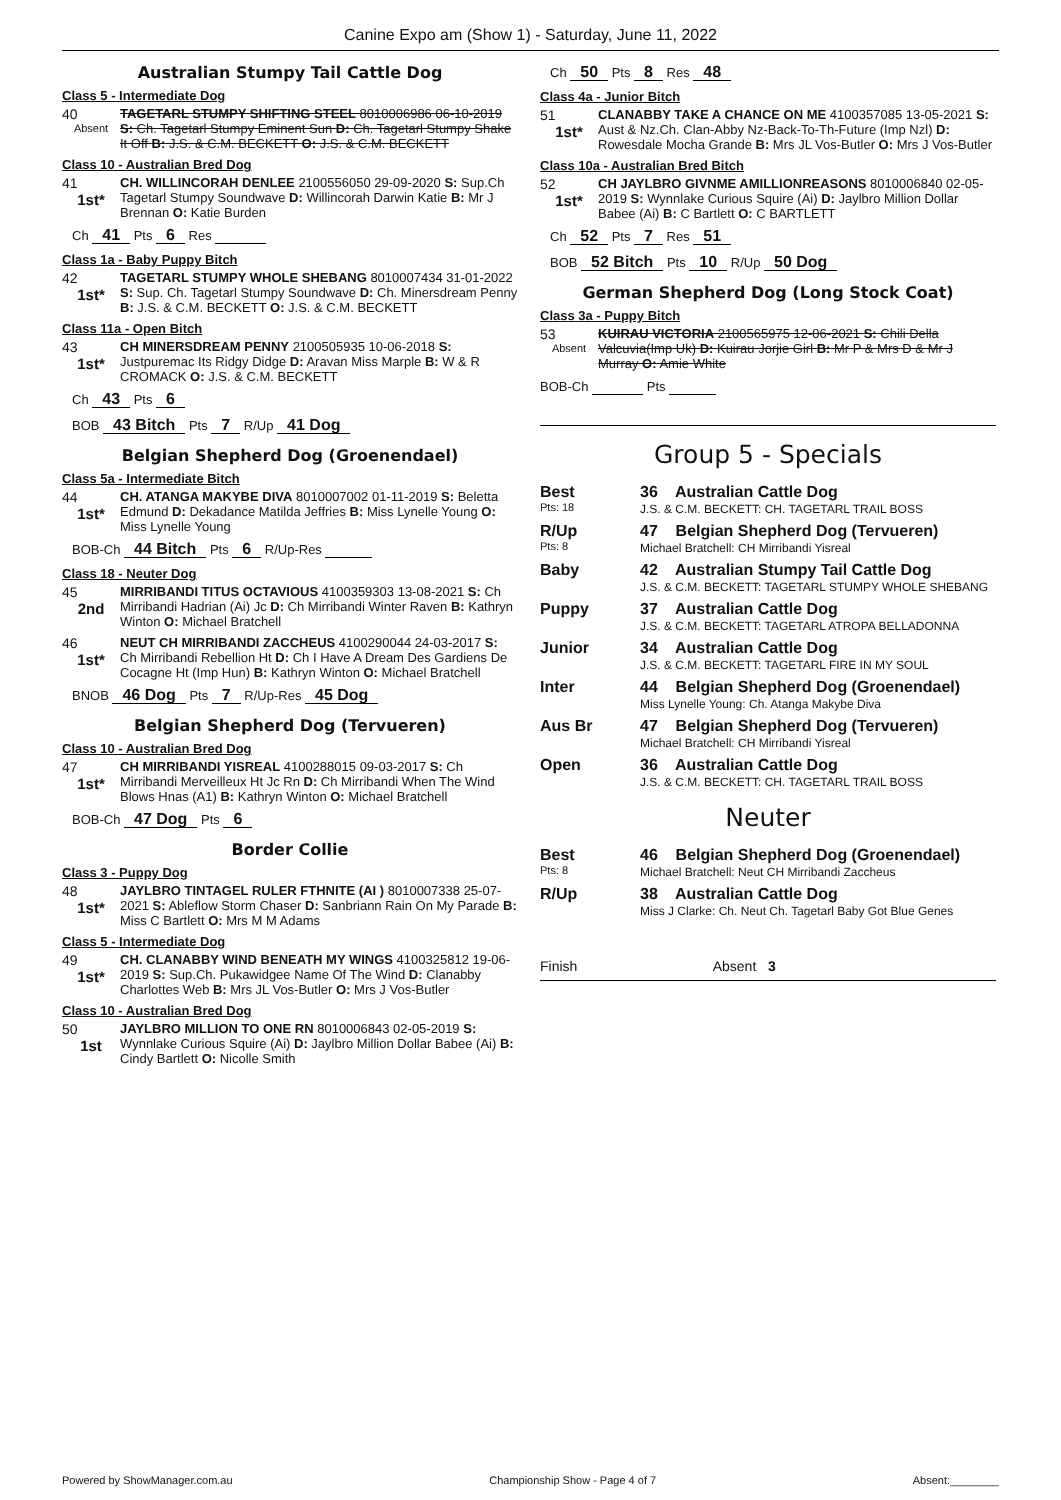Canine Expo am (Show 1) - Saturday, June 11, 2022
Australian Stumpy Tail Cattle Dog
Class 5 - Intermediate Dog
40
Absent
TAGETARL STUMPY SHIFTING STEEL 8010006986 06-10-2019 S: Ch. Tagetarl Stumpy Eminent Sun D: Ch. Tagetarl Stumpy Shake It Off B: J.S. & C.M. BECKETT O: J.S. & C.M. BECKETT
Class 10 - Australian Bred Dog
41
1st*
CH. WILLINCORAH DENLEE 2100556050 29-09-2020 S: Sup.Ch Tagetarl Stumpy Soundwave D: Willincorah Darwin Katie B: Mr J Brennan O: Katie Burden
Ch 41 Pts 6 Res
Class 1a - Baby Puppy Bitch
42
1st*
TAGETARL STUMPY WHOLE SHEBANG 8010007434 31-01-2022 S: Sup. Ch. Tagetarl Stumpy Soundwave D: Ch. Minersdream Penny B: J.S. & C.M. BECKETT O: J.S. & C.M. BECKETT
Class 11a - Open Bitch
43
1st*
CH MINERSDREAM PENNY 2100505935 10-06-2018 S: Justpuremac Its Ridgy Didge D: Aravan Miss Marple B: W & R CROMACK O: J.S. & C.M. BECKETT
Ch 43 Pts 6
BOB 43 Bitch Pts 7 R/Up 41 Dog
Belgian Shepherd Dog (Groenendael)
Class 5a - Intermediate Bitch
44
1st*
CH. ATANGA MAKYBE DIVA 8010007002 01-11-2019 S: Beletta Edmund D: Dekadance Matilda Jeffries B: Miss Lynelle Young O: Miss Lynelle Young
BOB-Ch 44 Bitch Pts 6 R/Up-Res
Class 18 - Neuter Dog
45
2nd
MIRRIBANDI TITUS OCTAVIOUS 4100359303 13-08-2021 S: Ch Mirribandi Hadrian (Ai) Jc D: Ch Mirribandi Winter Raven B: Kathryn Winton O: Michael Bratchell
46
1st*
NEUT CH MIRRIBANDI ZACCHEUS 4100290044 24-03-2017 S: Ch Mirribandi Rebellion Ht D: Ch I Have A Dream Des Gardiens De Cocagne Ht (Imp Hun) B: Kathryn Winton O: Michael Bratchell
BNOB 46 Dog Pts 7 R/Up-Res 45 Dog
Belgian Shepherd Dog (Tervueren)
Class 10 - Australian Bred Dog
47
1st*
CH MIRRIBANDI YISREAL 4100288015 09-03-2017 S: Ch Mirribandi Merveilleux Ht Jc Rn D: Ch Mirribandi When The Wind Blows Hnas (A1) B: Kathryn Winton O: Michael Bratchell
BOB-Ch 47 Dog Pts 6
Border Collie
Class 3 - Puppy Dog
48
1st*
JAYLBRO TINTAGEL RULER FTHNITE (AI ) 8010007338 25-07-2021 S: Ableflow Storm Chaser D: Sanbriann Rain On My Parade B: Miss C Bartlett O: Mrs M M Adams
Class 5 - Intermediate Dog
49
1st*
CH. CLANABBY WIND BENEATH MY WINGS 4100325812 19-06-2019 S: Sup.Ch. Pukawidgee Name Of The Wind D: Clanabby Charlottes Web B: Mrs JL Vos-Butler O: Mrs J Vos-Butler
Class 10 - Australian Bred Dog
50
1st
JAYLBRO MILLION TO ONE RN 8010006843 02-05-2019 S: Wynnlake Curious Squire (Ai) D: Jaylbro Million Dollar Babee (Ai) B: Cindy Bartlett O: Nicolle Smith
Ch 50 Pts 8 Res 48
Class 4a - Junior Bitch
51
1st*
CLANABBY TAKE A CHANCE ON ME 4100357085 13-05-2021 S: Aust & Nz.Ch. Clan-Abby Nz-Back-To-Th-Future (Imp Nzl) D: Rowesdale Mocha Grande B: Mrs JL Vos-Butler O: Mrs J Vos-Butler
Class 10a - Australian Bred Bitch
52
1st*
CH JAYLBRO GIVNME AMILLIONREASONS 8010006840 02-05-2019 S: Wynnlake Curious Squire (Ai) D: Jaylbro Million Dollar Babee (Ai) B: C Bartlett O: C BARTLETT
Ch 52 Pts 7 Res 51
BOB 52 Bitch Pts 10 R/Up 50 Dog
German Shepherd Dog (Long Stock Coat)
Class 3a - Puppy Bitch
53
Absent
KUIRAU VICTORIA 2100565975 12-06-2021 S: Chili Della Valcuvia(Imp Uk) D: Kuirau Jorjie Girl B: Mr P & Mrs D & Mr J Murray O: Amie White
BOB-Ch Pts
Group 5 - Specials
Best
Pts: 18
36 Australian Cattle Dog
J.S. & C.M. BECKETT: CH. TAGETARL TRAIL BOSS
R/Up
Pts: 8
47 Belgian Shepherd Dog (Tervueren)
Michael Bratchell: CH Mirribandi Yisreal
Baby 42 Australian Stumpy Tail Cattle Dog
J.S. & C.M. BECKETT: TAGETARL STUMPY WHOLE SHEBANG
Puppy 37 Australian Cattle Dog
J.S. & C.M. BECKETT: TAGETARL ATROPA BELLADONNA
Junior 34 Australian Cattle Dog
J.S. & C.M. BECKETT: TAGETARL FIRE IN MY SOUL
Inter 44 Belgian Shepherd Dog (Groenendael)
Miss Lynelle Young: Ch. Atanga Makybe Diva
Aus Br 47 Belgian Shepherd Dog (Tervueren)
Michael Bratchell: CH Mirribandi Yisreal
Open 36 Australian Cattle Dog
J.S. & C.M. BECKETT: CH. TAGETARL TRAIL BOSS
Neuter
Best
Pts: 8
46 Belgian Shepherd Dog (Groenendael)
Michael Bratchell: Neut CH Mirribandi Zaccheus
R/Up 38 Australian Cattle Dog
Miss J Clarke: Ch. Neut Ch. Tagetarl Baby Got Blue Genes
Finish Absent 3
Powered by ShowManager.com.au Championship Show - Page 4 of 7 Absent:________